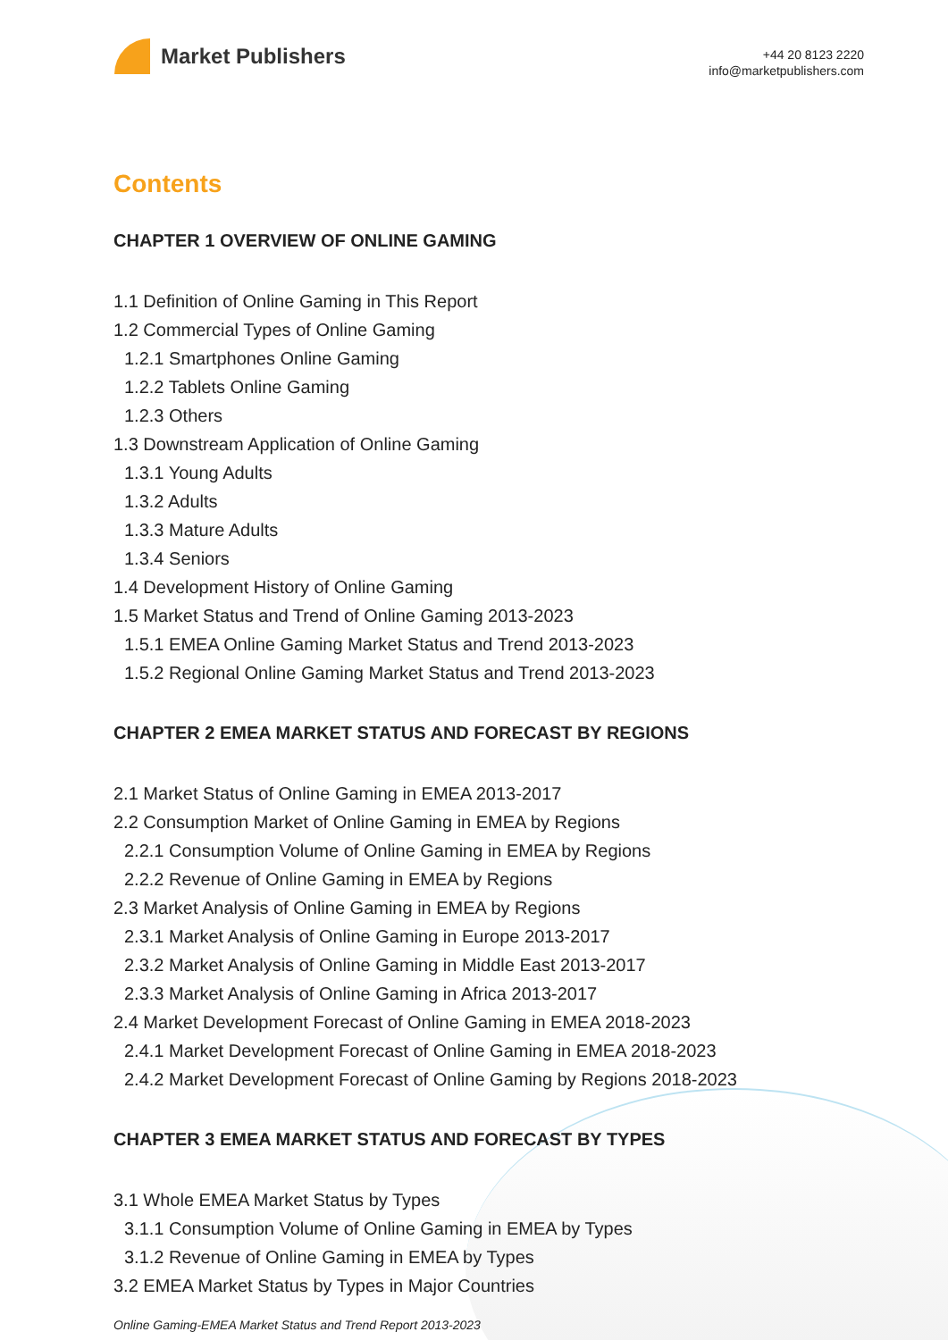Market Publishers
+44 20 8123 2220
info@marketpublishers.com
Contents
CHAPTER 1 OVERVIEW OF ONLINE GAMING
1.1 Definition of Online Gaming in This Report
1.2 Commercial Types of Online Gaming
1.2.1 Smartphones Online Gaming
1.2.2 Tablets Online Gaming
1.2.3 Others
1.3 Downstream Application of Online Gaming
1.3.1 Young Adults
1.3.2 Adults
1.3.3 Mature Adults
1.3.4 Seniors
1.4 Development History of Online Gaming
1.5 Market Status and Trend of Online Gaming 2013-2023
1.5.1 EMEA Online Gaming Market Status and Trend 2013-2023
1.5.2 Regional Online Gaming Market Status and Trend 2013-2023
CHAPTER 2 EMEA MARKET STATUS AND FORECAST BY REGIONS
2.1 Market Status of Online Gaming in EMEA 2013-2017
2.2 Consumption Market of Online Gaming in EMEA by Regions
2.2.1 Consumption Volume of Online Gaming in EMEA by Regions
2.2.2 Revenue of Online Gaming in EMEA by Regions
2.3 Market Analysis of Online Gaming in EMEA by Regions
2.3.1 Market Analysis of Online Gaming in Europe 2013-2017
2.3.2 Market Analysis of Online Gaming in Middle East 2013-2017
2.3.3 Market Analysis of Online Gaming in Africa 2013-2017
2.4 Market Development Forecast of Online Gaming in EMEA 2018-2023
2.4.1 Market Development Forecast of Online Gaming in EMEA 2018-2023
2.4.2 Market Development Forecast of Online Gaming by Regions 2018-2023
CHAPTER 3 EMEA MARKET STATUS AND FORECAST BY TYPES
3.1 Whole EMEA Market Status by Types
3.1.1 Consumption Volume of Online Gaming in EMEA by Types
3.1.2 Revenue of Online Gaming in EMEA by Types
3.2 EMEA Market Status by Types in Major Countries
Online Gaming-EMEA Market Status and Trend Report 2013-2023